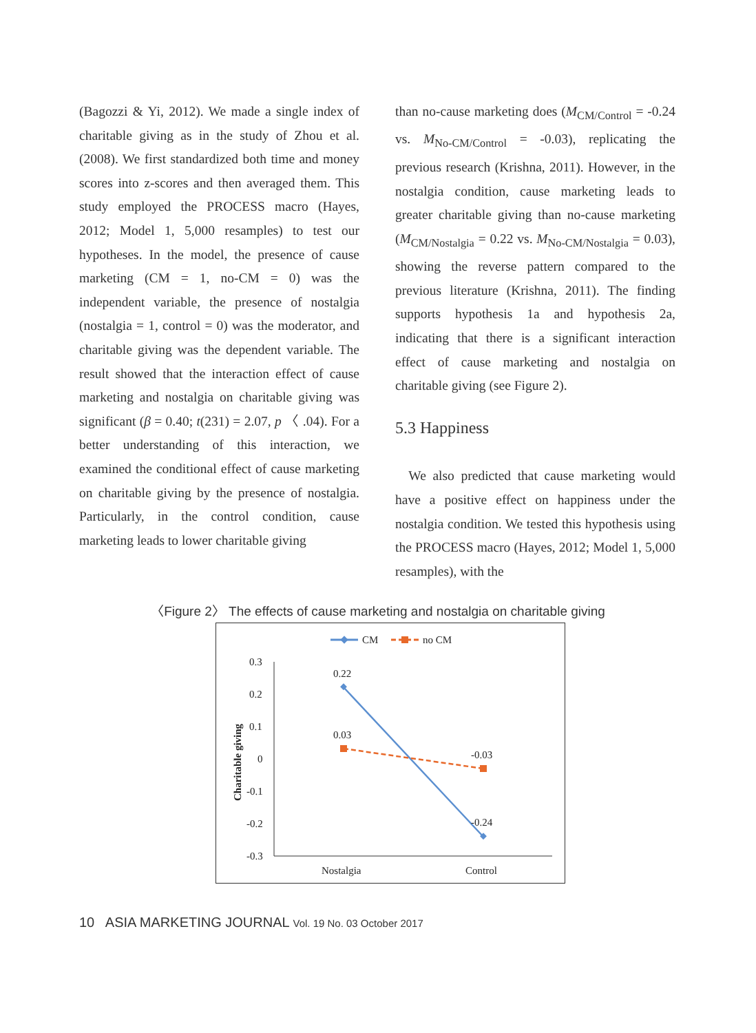(Bagozzi & Yi, 2012). We made a single index of charitable giving as in the study of Zhou et al. (2008). We first standardized both time and money scores into z-scores and then averaged them. This study employed the PROCESS macro (Hayes, 2012; Model 1, 5,000 resamples) to test our hypotheses. In the model, the presence of cause marketing (CM = 1, no-CM = 0) was the independent variable, the presence of nostalgia (nostalgia = 1, control = 0) was the moderator, and charitable giving was the dependent variable. The result showed that the interaction effect of cause marketing and nostalgia on charitable giving was significant (β = 0.40; t(231) = 2.07, p 〈 .04). For a better understanding of this interaction, we examined the conditional effect of cause marketing on charitable giving by the presence of nostalgia. Particularly, in the control condition, cause marketing leads to lower charitable giving
than no-cause marketing does (M<sub>CM/Control</sub> = -0.24 vs. M<sub>No-CM/Control</sub> = -0.03), replicating the previous research (Krishna, 2011). However, in the nostalgia condition, cause marketing leads to greater charitable giving than no-cause marketing (M<sub>CM/Nostalgia</sub> = 0.22 vs. M<sub>No-CM/Nostalgia</sub> = 0.03), showing the reverse pattern compared to the previous literature (Krishna, 2011). The finding supports hypothesis 1a and hypothesis 2a, indicating that there is a significant interaction effect of cause marketing and nostalgia on charitable giving (see Figure 2).
5.3 Happiness
We also predicted that cause marketing would have a positive effect on happiness under the nostalgia condition. We tested this hypothesis using the PROCESS macro (Hayes, 2012; Model 1, 5,000 resamples), with the
〈Figure 2〉 The effects of cause marketing and nostalgia on charitable giving
CM
no CM
0.3
0.2
0.1
0
-0.1
-0.2
-0.3
Charitable giving
0.22
0.03
-0.03
-0.24
Nostalgia
Control
10 ASIA MARKETING JOURNAL Vol. 19 No. 03 October 2017